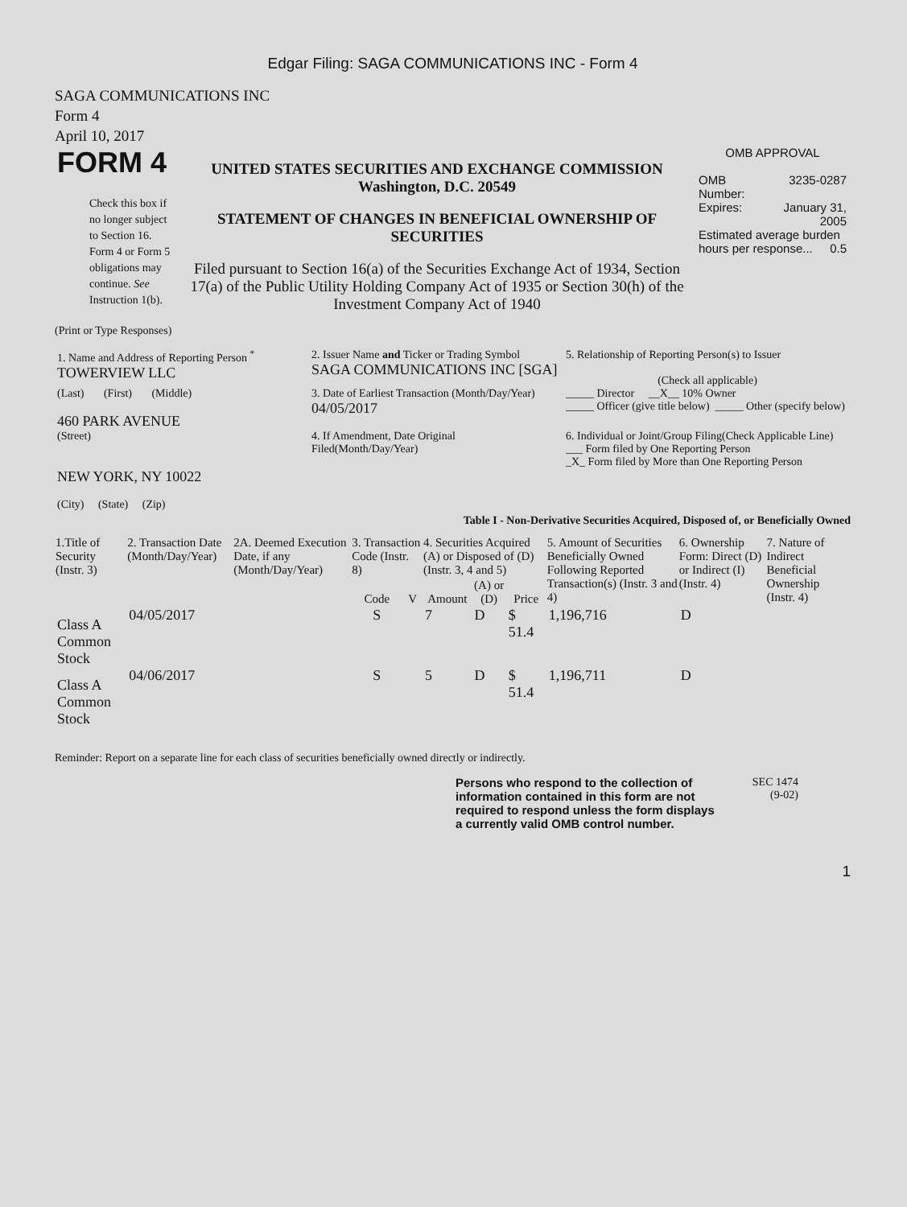Edgar Filing: SAGA COMMUNICATIONS INC - Form 4
SAGA COMMUNICATIONS INC
Form 4
April 10, 2017
| FORM 4 Check this box if no longer subject to Section 16. Form 4 or Form 5 obligations may continue. See Instruction 1(b). | UNITED STATES SECURITIES AND EXCHANGE COMMISSION Washington, D.C. 20549 STATEMENT OF CHANGES IN BENEFICIAL OWNERSHIP OF SECURITIES Filed pursuant to Section 16(a) of the Securities Exchange Act of 1934, Section 17(a) of the Public Utility Holding Company Act of 1935 or Section 30(h) of the Investment Company Act of 1940 | OMB APPROVAL / OMB Number: / 3235-0287 / / Expires: / January 31, 2005 / / Estimated average burden hours per response... 0.5 / / |
(Print or Type Responses)
| 1. Name and Address of Reporting Person <sup>*</sup> TOWERVIEW LLC | 2. Issuer Name and Ticker or Trading Symbol SAGA COMMUNICATIONS INC [SGA] | 5. Relationship of Reporting Person(s) to Issuer (Check all applicable) |
| (Last) (First) (Middle) 460 PARK AVENUE | 3. Date of Earliest Transaction (Month/Day/Year) 04/05/2017 | _____ Director __X__ 10% Owner _____ Officer (give title below) _____ Other (specify below) |
| (Street) NEW YORK, NY 10022 (City) (State) (Zip) | 4. If Amendment, Date Original Filed(Month/Day/Year) | 6. Individual or Joint/Group Filing(Check Applicable Line) ___ Form filed by One Reporting Person _X_ Form filed by More than One Reporting Person |
Table I - Non-Derivative Securities Acquired, Disposed of, or Beneficially Owned
| 1.Title of Security (Instr. 3) | 2. Transaction Date (Month/Day/Year) | 2A. Deemed Execution Date, if any (Month/Day/Year) | 3. Transaction Code (Instr. 8) | | 4. Securities Acquired (A) or Disposed of (D) (Instr. 3, 4 and 5) | | | 5. Amount of Securities Beneficially Owned Following Reported Transaction(s) (Instr. 3 and 4) | 6. Ownership Form: Direct (D) or Indirect (I) (Instr. 4) | 7. Nature of Indirect Beneficial Ownership (Instr. 4) |
| --- | --- | --- | --- | --- | --- | --- | --- | --- | --- | --- |
| | | | Code | V | Amount | (A) or (D) | Price | | | |
| Class A Common Stock | 04/05/2017 | | S | | 7 | D | $ 51.4 | 1,196,716 | D | |
| Class A Common Stock | 04/06/2017 | | S | | 5 | D | $ 51.4 | 1,196,711 | D | |
Reminder: Report on a separate line for each class of securities beneficially owned directly or indirectly.
| Persons who respond to the collection of information contained in this form are not required to respond unless the form displays a currently valid OMB control number. | SEC 1474 (9-02) |
1